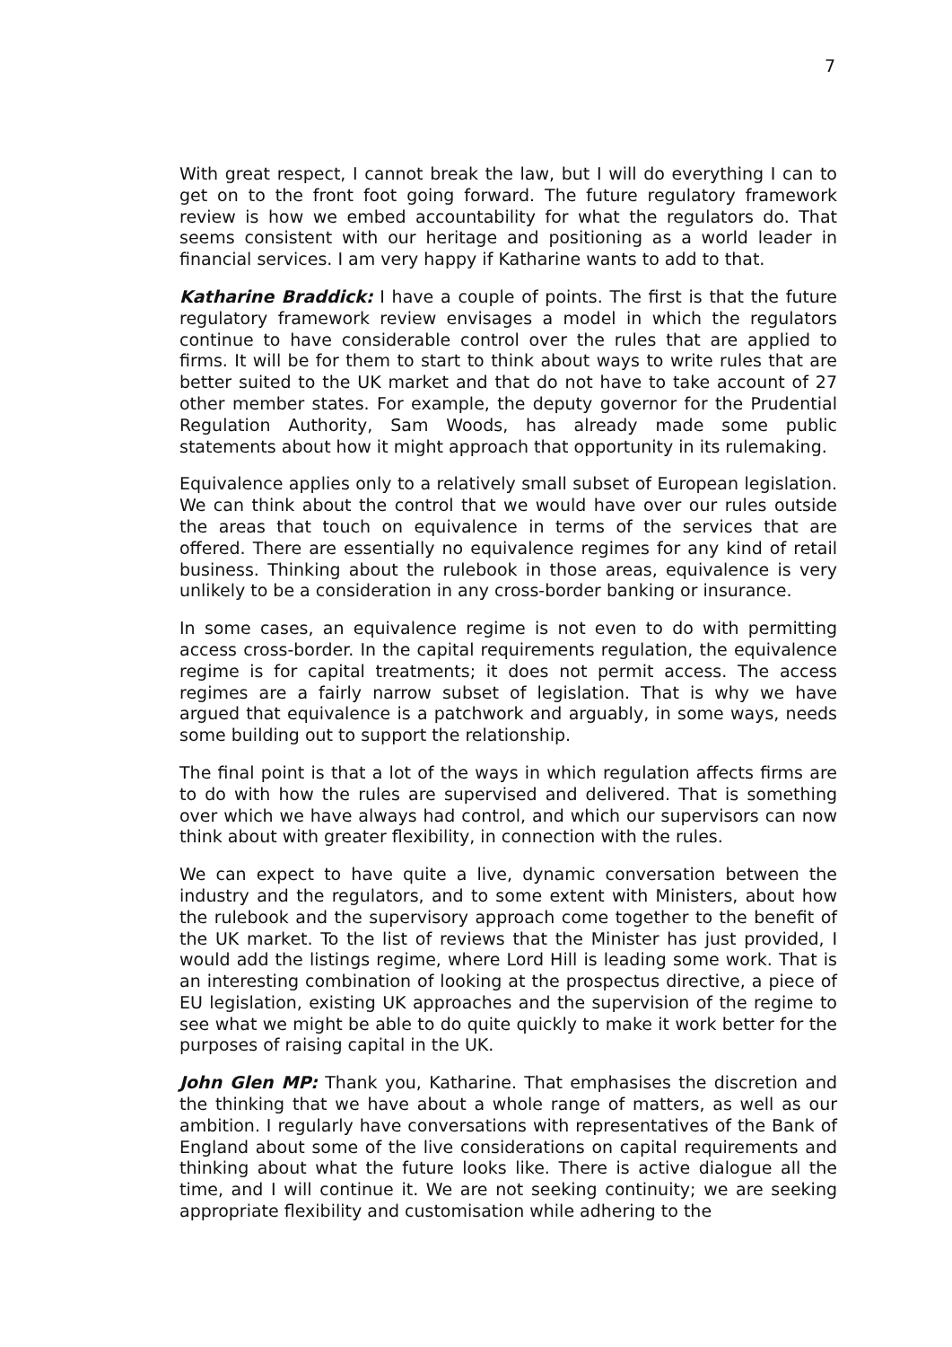7
With great respect, I cannot break the law, but I will do everything I can to get on to the front foot going forward. The future regulatory framework review is how we embed accountability for what the regulators do. That seems consistent with our heritage and positioning as a world leader in financial services. I am very happy if Katharine wants to add to that.
Katharine Braddick: I have a couple of points. The first is that the future regulatory framework review envisages a model in which the regulators continue to have considerable control over the rules that are applied to firms. It will be for them to start to think about ways to write rules that are better suited to the UK market and that do not have to take account of 27 other member states. For example, the deputy governor for the Prudential Regulation Authority, Sam Woods, has already made some public statements about how it might approach that opportunity in its rulemaking.
Equivalence applies only to a relatively small subset of European legislation. We can think about the control that we would have over our rules outside the areas that touch on equivalence in terms of the services that are offered. There are essentially no equivalence regimes for any kind of retail business. Thinking about the rulebook in those areas, equivalence is very unlikely to be a consideration in any cross-border banking or insurance.
In some cases, an equivalence regime is not even to do with permitting access cross-border. In the capital requirements regulation, the equivalence regime is for capital treatments; it does not permit access. The access regimes are a fairly narrow subset of legislation. That is why we have argued that equivalence is a patchwork and arguably, in some ways, needs some building out to support the relationship.
The final point is that a lot of the ways in which regulation affects firms are to do with how the rules are supervised and delivered. That is something over which we have always had control, and which our supervisors can now think about with greater flexibility, in connection with the rules.
We can expect to have quite a live, dynamic conversation between the industry and the regulators, and to some extent with Ministers, about how the rulebook and the supervisory approach come together to the benefit of the UK market. To the list of reviews that the Minister has just provided, I would add the listings regime, where Lord Hill is leading some work. That is an interesting combination of looking at the prospectus directive, a piece of EU legislation, existing UK approaches and the supervision of the regime to see what we might be able to do quite quickly to make it work better for the purposes of raising capital in the UK.
John Glen MP: Thank you, Katharine. That emphasises the discretion and the thinking that we have about a whole range of matters, as well as our ambition. I regularly have conversations with representatives of the Bank of England about some of the live considerations on capital requirements and thinking about what the future looks like. There is active dialogue all the time, and I will continue it. We are not seeking continuity; we are seeking appropriate flexibility and customisation while adhering to the